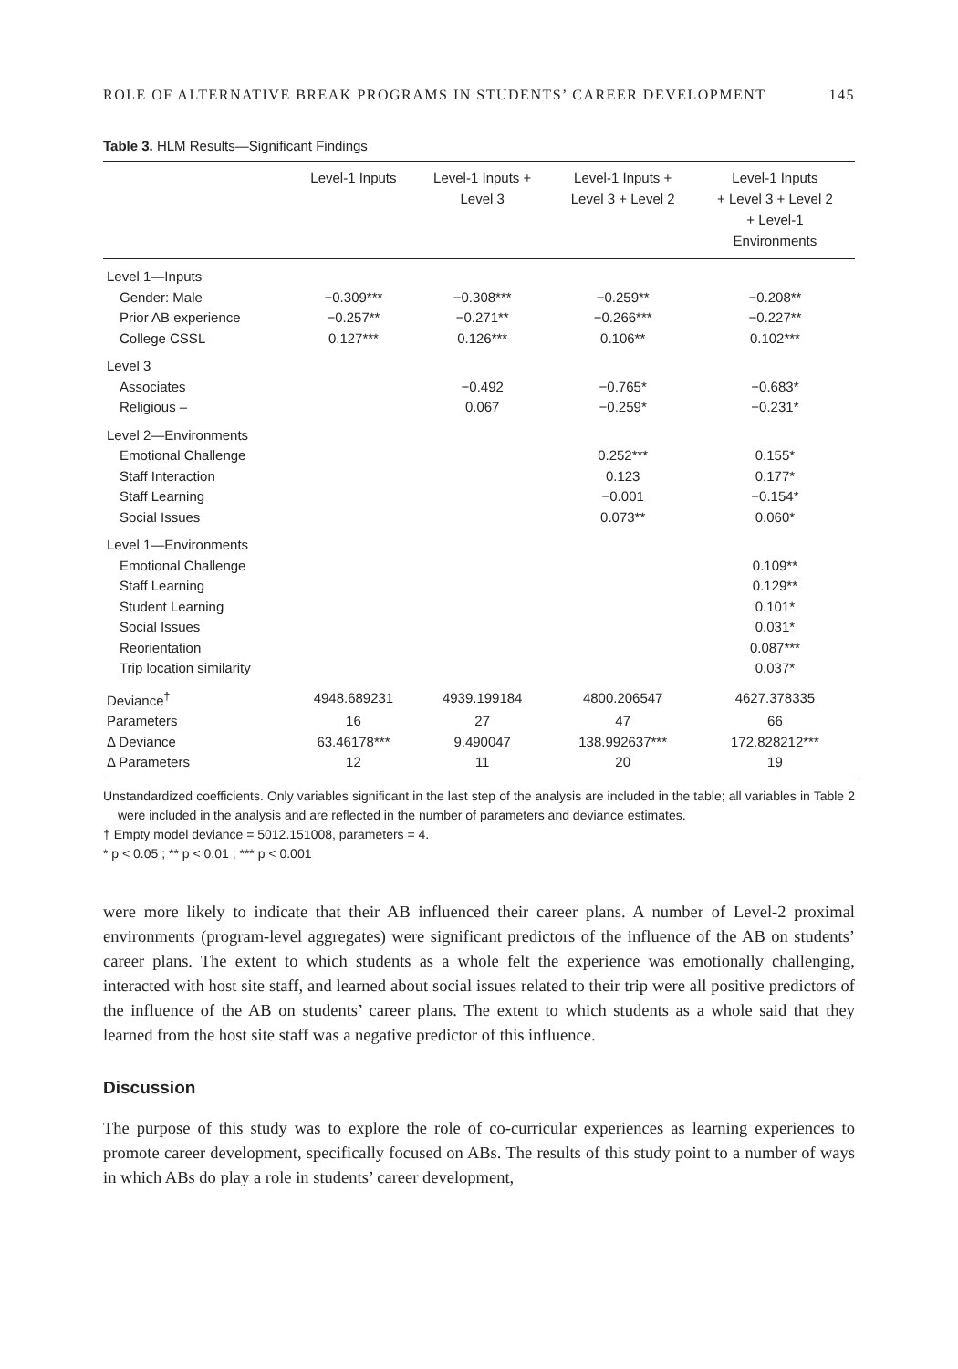ROLE OF ALTERNATIVE BREAK PROGRAMS IN STUDENTS’ CAREER DEVELOPMENT 145
Table 3. HLM Results—Significant Findings
| | Level-1 Inputs | Level-1 Inputs + Level 3 | Level-1 Inputs + Level 3 + Level 2 | Level-1 Inputs + Level 3 + Level 2 + Level-1 Environments |
| --- | --- | --- | --- | --- |
| Level 1—Inputs | | | | |
| Gender: Male | −0.309*** | −0.308*** | −0.259** | −0.208** |
| Prior AB experience | −0.257** | −0.271** | −0.266*** | −0.227** |
| College CSSL | 0.127*** | 0.126*** | 0.106** | 0.102*** |
| Level 3 | | | | |
| Associates | | −0.492 | −0.765* | −0.683* |
| Religious – | | 0.067 | −0.259* | −0.231* |
| Level 2—Environments | | | | |
| Emotional Challenge | | | 0.252*** | 0.155* |
| Staff Interaction | | | 0.123 | 0.177* |
| Staff Learning | | | −0.001 | −0.154* |
| Social Issues | | | 0.073** | 0.060* |
| Level 1—Environments | | | | |
| Emotional Challenge | | | | 0.109** |
| Staff Learning | | | | 0.129** |
| Student Learning | | | | 0.101* |
| Social Issues | | | | 0.031* |
| Reorientation | | | | 0.087*** |
| Trip location similarity | | | | 0.037* |
| Deviance<sup>†</sup> | 4948.689231 | 4939.199184 | 4800.206547 | 4627.378335 |
| Parameters | 16 | 27 | 47 | 66 |
| Δ Deviance | 63.46178*** | 9.490047 | 138.992637*** | 172.828212*** |
| Δ Parameters | 12 | 11 | 20 | 19 |
Unstandardized coefficients. Only variables significant in the last step of the analysis are included in the table; all variables in Table 2 were included in the analysis and are reflected in the number of parameters and deviance estimates.
† Empty model deviance = 5012.151008, parameters = 4.
* p < 0.05 ; ** p < 0.01 ; *** p < 0.001
were more likely to indicate that their AB influenced their career plans. A number of Level-2 proximal environments (program-level aggregates) were significant predictors of the influence of the AB on students’ career plans. The extent to which students as a whole felt the experience was emotionally challenging, interacted with host site staff, and learned about social issues related to their trip were all positive predictors of the influence of the AB on students’ career plans. The extent to which students as a whole said that they learned from the host site staff was a negative predictor of this influence.
Discussion
The purpose of this study was to explore the role of co-curricular experiences as learning experiences to promote career development, specifically focused on ABs. The results of this study point to a number of ways in which ABs do play a role in students’ career development,